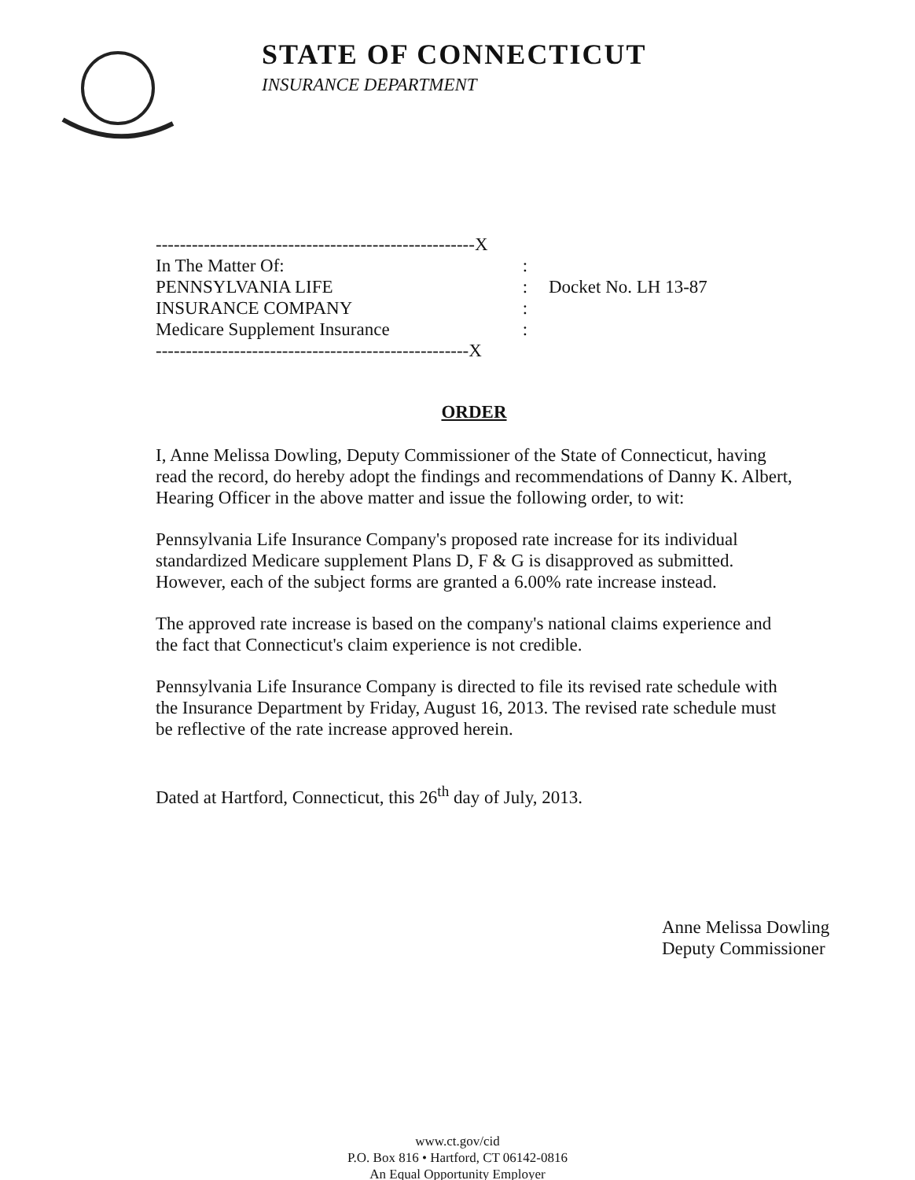STATE OF CONNECTICUT
INSURANCE DEPARTMENT
-----------------------------------------------------X
In The Matter Of::
PENNSYLVANIA LIFE: Docket No. LH 13-87
INSURANCE COMPANY:
Medicare Supplement Insurance:
----------------------------------------------------X
ORDER
I, Anne Melissa Dowling, Deputy Commissioner of the State of Connecticut, having read the record, do hereby adopt the findings and recommendations of Danny K. Albert, Hearing Officer in the above matter and issue the following order, to wit:
Pennsylvania Life Insurance Company's proposed rate increase for its individual standardized Medicare supplement Plans D, F & G is disapproved as submitted. However, each of the subject forms are granted a 6.00% rate increase instead.
The approved rate increase is based on the company's national claims experience and the fact that Connecticut's claim experience is not credible.
Pennsylvania Life Insurance Company is directed to file its revised rate schedule with the Insurance Department by Friday, August 16, 2013. The revised rate schedule must be reflective of the rate increase approved herein.
Dated at Hartford, Connecticut, this 26<sup>th</sup> day of July, 2013.
Anne Melissa Dowling
Deputy Commissioner
www.ct.gov/cid
P.O. Box 816 • Hartford, CT 06142-0816
An Equal Opportunity Employer